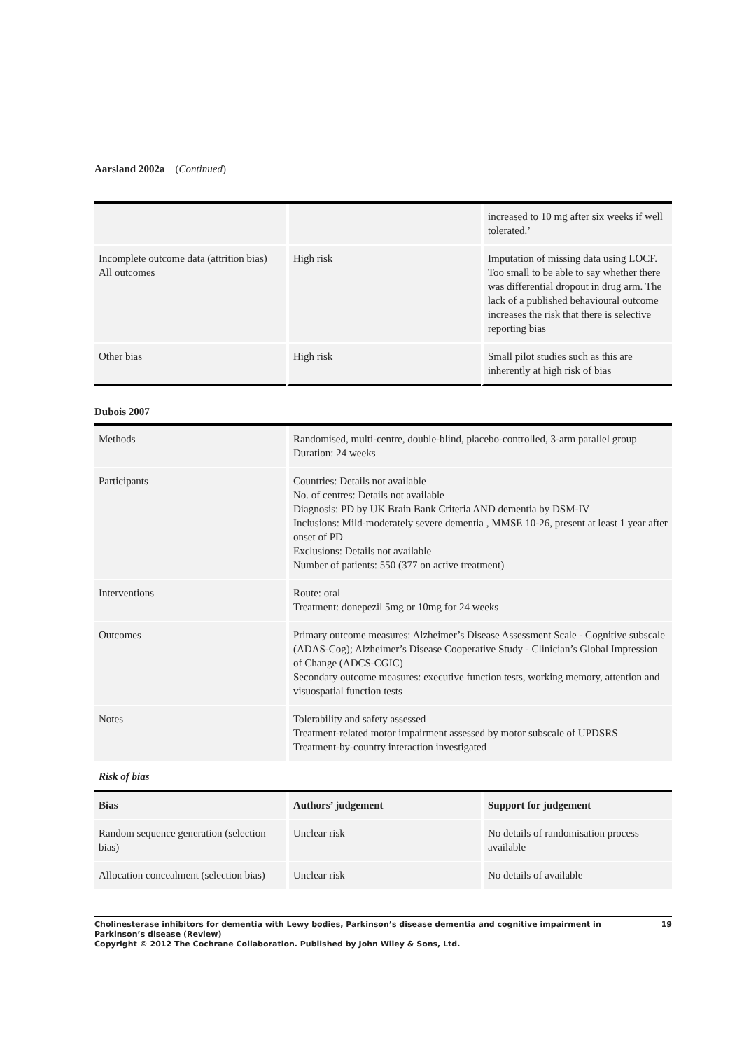Aarsland 2002a (Continued)
| | | increased to 10 mg after six weeks if well tolerated.’ |
| Incomplete outcome data (attrition bias) All outcomes | High risk | Imputation of missing data using LOCF. Too small to be able to say whether there was differential dropout in drug arm. The lack of a published behavioural outcome increases the risk that there is selective reporting bias |
| Other bias | High risk | Small pilot studies such as this are inherently at high risk of bias |
Dubois 2007
| Methods | Randomised, multi-centre, double-blind, placebo-controlled, 3-arm parallel group Duration: 24 weeks |
| Participants | Countries: Details not available No. of centres: Details not available Diagnosis: PD by UK Brain Bank Criteria AND dementia by DSM-IV Inclusions: Mild-moderately severe dementia , MMSE 10-26, present at least 1 year after onset of PD Exclusions: Details not available Number of patients: 550 (377 on active treatment) |
| Interventions | Route: oral Treatment: donepezil 5mg or 10mg for 24 weeks |
| Outcomes | Primary outcome measures: Alzheimer’s Disease Assessment Scale - Cognitive subscale (ADAS-Cog); Alzheimer’s Disease Cooperative Study - Clinician’s Global Impression of Change (ADCS-CGIC) Secondary outcome measures: executive function tests, working memory, attention and visuospatial function tests |
| Notes | Tolerability and safety assessed Treatment-related motor impairment assessed by motor subscale of UPDSRS Treatment-by-country interaction investigated |
Risk of bias
| Bias | Authors’ judgement | Support for judgement |
| --- | --- | --- |
| Random sequence generation (selection bias) | Unclear risk | No details of randomisation process available |
| Allocation concealment (selection bias) | Unclear risk | No details of available |
Cholinesterase inhibitors for dementia with Lewy bodies, Parkinson’s disease dementia and cognitive impairment in Parkinson’s disease (Review) 19
Copyright © 2012 The Cochrane Collaboration. Published by John Wiley & Sons, Ltd.